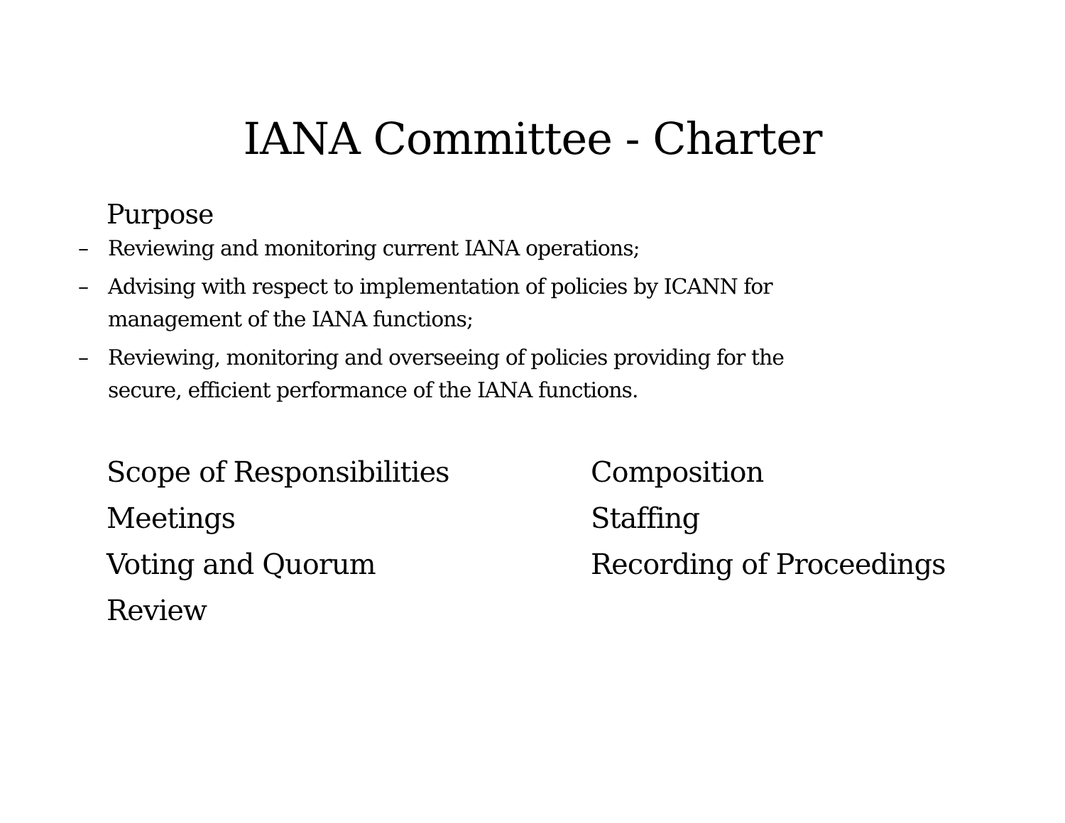IANA Committee - Charter
Purpose
– Reviewing and monitoring current IANA operations;
– Advising with respect to implementation of policies by ICANN for management of the IANA functions;
– Reviewing, monitoring and overseeing of policies providing for the secure, efficient performance of the IANA functions.
Scope of Responsibilities
Composition
Meetings
Staffing
Voting and Quorum
Recording of Proceedings
Review